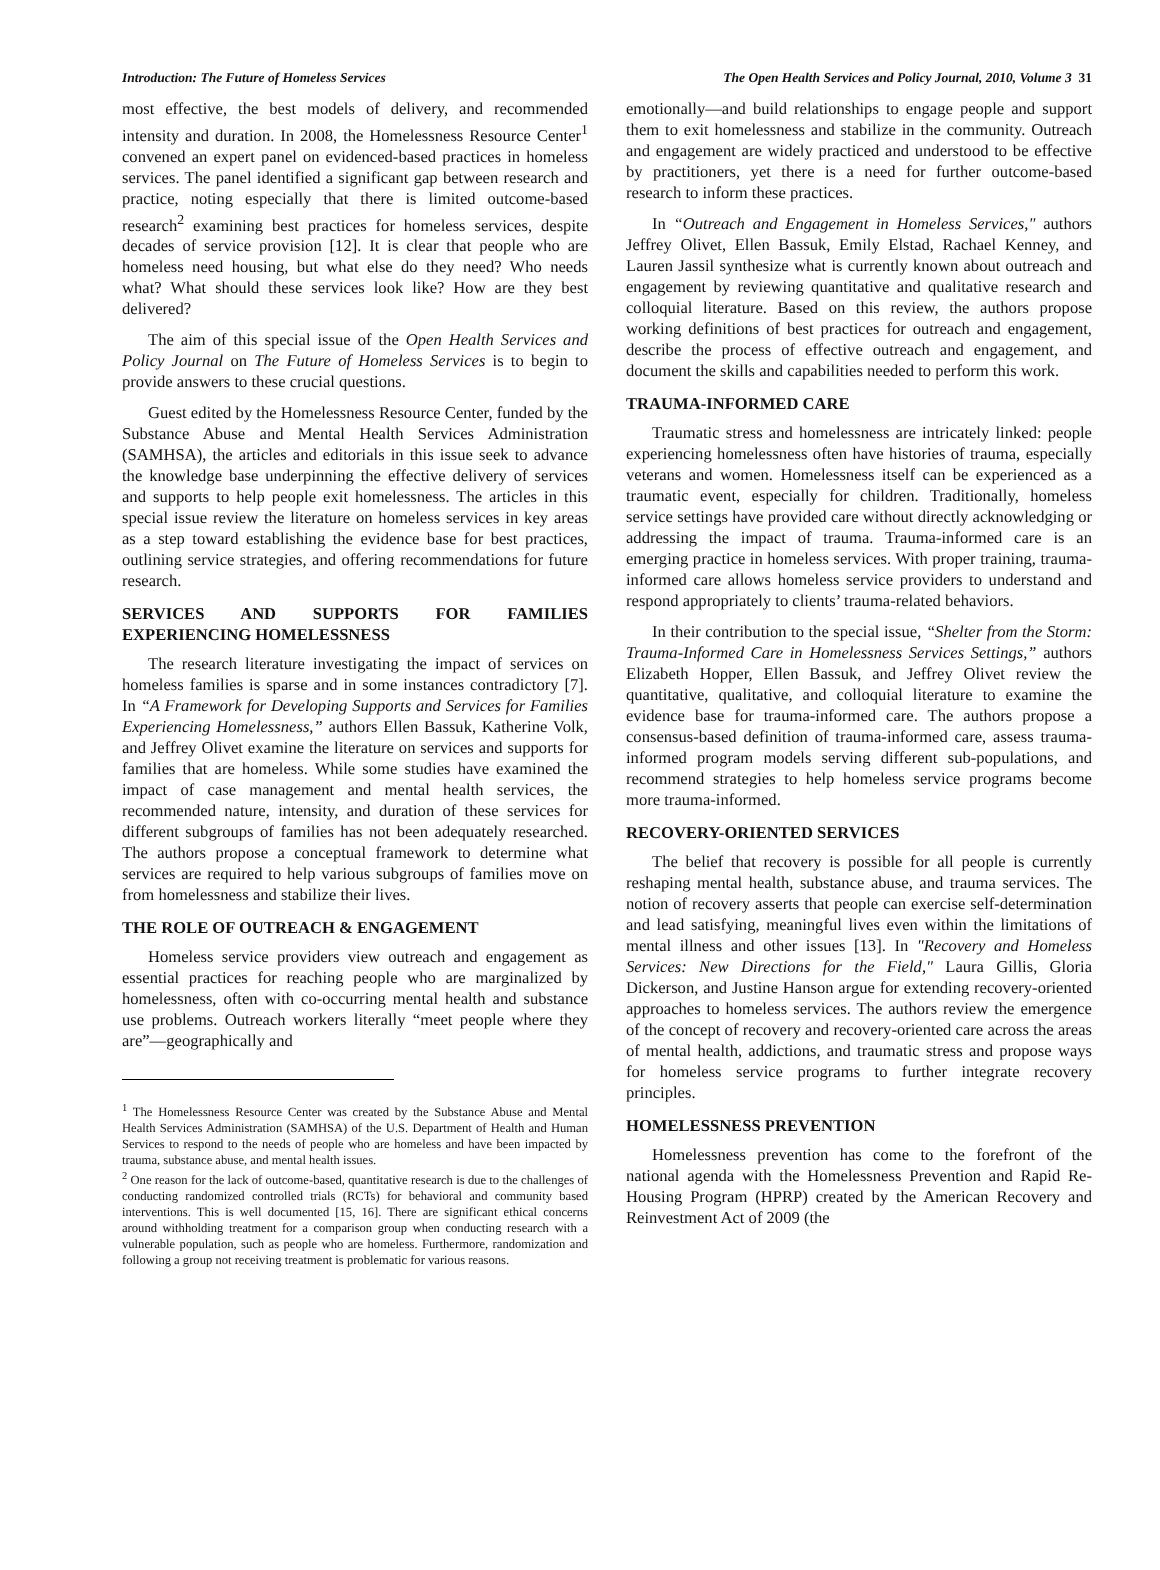Introduction: The Future of Homeless Services The Open Health Services and Policy Journal, 2010, Volume 3 31
most effective, the best models of delivery, and recommended intensity and duration. In 2008, the Homelessness Resource Center<sup>1</sup> convened an expert panel on evidenced-based practices in homeless services. The panel identified a significant gap between research and practice, noting especially that there is limited outcome-based research<sup>2</sup> examining best practices for homeless services, despite decades of service provision [12]. It is clear that people who are homeless need housing, but what else do they need? Who needs what? What should these services look like? How are they best delivered?
The aim of this special issue of the Open Health Services and Policy Journal on The Future of Homeless Services is to begin to provide answers to these crucial questions.
Guest edited by the Homelessness Resource Center, funded by the Substance Abuse and Mental Health Services Administration (SAMHSA), the articles and editorials in this issue seek to advance the knowledge base underpinning the effective delivery of services and supports to help people exit homelessness. The articles in this special issue review the literature on homeless services in key areas as a step toward establishing the evidence base for best practices, outlining service strategies, and offering recommendations for future research.
SERVICES AND SUPPORTS FOR FAMILIES EXPERIENCING HOMELESSNESS
The research literature investigating the impact of services on homeless families is sparse and in some instances contradictory [7]. In “A Framework for Developing Supports and Services for Families Experiencing Homelessness,” authors Ellen Bassuk, Katherine Volk, and Jeffrey Olivet examine the literature on services and supports for families that are homeless. While some studies have examined the impact of case management and mental health services, the recommended nature, intensity, and duration of these services for different subgroups of families has not been adequately researched. The authors propose a conceptual framework to determine what services are required to help various subgroups of families move on from homelessness and stabilize their lives.
THE ROLE OF OUTREACH & ENGAGEMENT
Homeless service providers view outreach and engagement as essential practices for reaching people who are marginalized by homelessness, often with co-occurring mental health and substance use problems. Outreach workers literally “meet people where they are”—geographically and
<sup>1</sup> The Homelessness Resource Center was created by the Substance Abuse and Mental Health Services Administration (SAMHSA) of the U.S. Department of Health and Human Services to respond to the needs of people who are homeless and have been impacted by trauma, substance abuse, and mental health issues.
<sup>2</sup> One reason for the lack of outcome-based, quantitative research is due to the challenges of conducting randomized controlled trials (RCTs) for behavioral and community based interventions. This is well documented [15, 16]. There are significant ethical concerns around withholding treatment for a comparison group when conducting research with a vulnerable population, such as people who are homeless. Furthermore, randomization and following a group not receiving treatment is problematic for various reasons.
emotionally—and build relationships to engage people and support them to exit homelessness and stabilize in the community. Outreach and engagement are widely practiced and understood to be effective by practitioners, yet there is a need for further outcome-based research to inform these practices.
In “Outreach and Engagement in Homeless Services," authors Jeffrey Olivet, Ellen Bassuk, Emily Elstad, Rachael Kenney, and Lauren Jassil synthesize what is currently known about outreach and engagement by reviewing quantitative and qualitative research and colloquial literature. Based on this review, the authors propose working definitions of best practices for outreach and engagement, describe the process of effective outreach and engagement, and document the skills and capabilities needed to perform this work.
TRAUMA-INFORMED CARE
Traumatic stress and homelessness are intricately linked: people experiencing homelessness often have histories of trauma, especially veterans and women. Homelessness itself can be experienced as a traumatic event, especially for children. Traditionally, homeless service settings have provided care without directly acknowledging or addressing the impact of trauma. Trauma-informed care is an emerging practice in homeless services. With proper training, trauma-informed care allows homeless service providers to understand and respond appropriately to clients’ trauma-related behaviors.
In their contribution to the special issue, “Shelter from the Storm: Trauma-Informed Care in Homelessness Services Settings,” authors Elizabeth Hopper, Ellen Bassuk, and Jeffrey Olivet review the quantitative, qualitative, and colloquial literature to examine the evidence base for trauma-informed care. The authors propose a consensus-based definition of trauma-informed care, assess trauma-informed program models serving different sub-populations, and recommend strategies to help homeless service programs become more trauma-informed.
RECOVERY-ORIENTED SERVICES
The belief that recovery is possible for all people is currently reshaping mental health, substance abuse, and trauma services. The notion of recovery asserts that people can exercise self-determination and lead satisfying, meaningful lives even within the limitations of mental illness and other issues [13]. In "Recovery and Homeless Services: New Directions for the Field," Laura Gillis, Gloria Dickerson, and Justine Hanson argue for extending recovery-oriented approaches to homeless services. The authors review the emergence of the concept of recovery and recovery-oriented care across the areas of mental health, addictions, and traumatic stress and propose ways for homeless service programs to further integrate recovery principles.
HOMELESSNESS PREVENTION
Homelessness prevention has come to the forefront of the national agenda with the Homelessness Prevention and Rapid Re-Housing Program (HPRP) created by the American Recovery and Reinvestment Act of 2009 (the